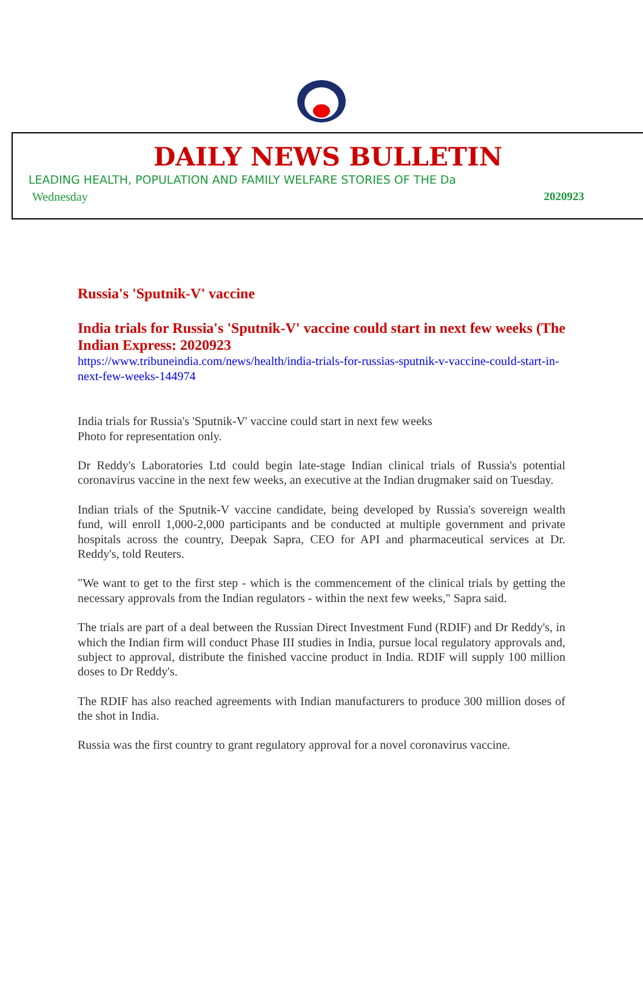DAILY NEWS BULLETIN
LEADING HEALTH, POPULATION AND FAMILY WELFARE STORIES OF THE Da
Wednesday 2020923
Russia's 'Sputnik-V' vaccine
India trials for Russia's 'Sputnik-V' vaccine could start in next few weeks (The Indian Express: 2020923
https://www.tribuneindia.com/news/health/india-trials-for-russias-sputnik-v-vaccine-could-start-in-next-few-weeks-144974
India trials for Russia's 'Sputnik-V' vaccine could start in next few weeks
Photo for representation only.
Dr Reddy's Laboratories Ltd could begin late-stage Indian clinical trials of Russia's potential coronavirus vaccine in the next few weeks, an executive at the Indian drugmaker said on Tuesday.
Indian trials of the Sputnik-V vaccine candidate, being developed by Russia's sovereign wealth fund, will enroll 1,000-2,000 participants and be conducted at multiple government and private hospitals across the country, Deepak Sapra, CEO for API and pharmaceutical services at Dr. Reddy's, told Reuters.
"We want to get to the first step - which is the commencement of the clinical trials by getting the necessary approvals from the Indian regulators - within the next few weeks," Sapra said.
The trials are part of a deal between the Russian Direct Investment Fund (RDIF) and Dr Reddy's, in which the Indian firm will conduct Phase III studies in India, pursue local regulatory approvals and, subject to approval, distribute the finished vaccine product in India. RDIF will supply 100 million doses to Dr Reddy's.
The RDIF has also reached agreements with Indian manufacturers to produce 300 million doses of the shot in India.
Russia was the first country to grant regulatory approval for a novel coronavirus vaccine.